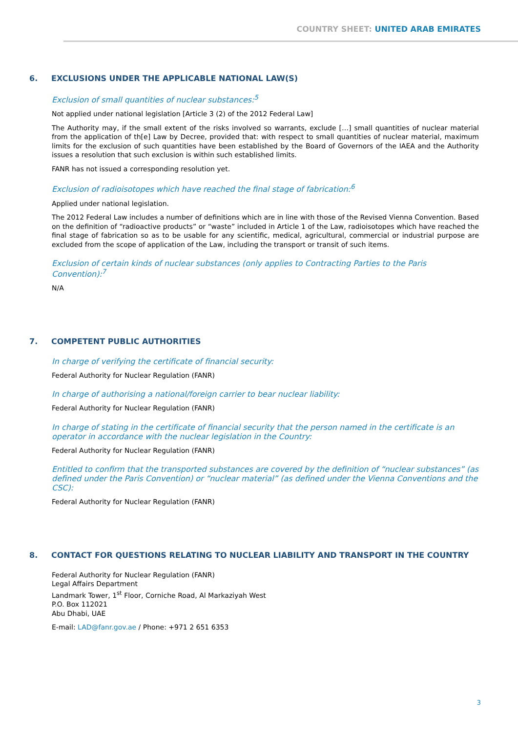COUNTRY SHEET: UNITED ARAB EMIRATES
6. EXCLUSIONS UNDER THE APPLICABLE NATIONAL LAW(S)
Exclusion of small quantities of nuclear substances:<sup>5</sup>
Not applied under national legislation [Article 3 (2) of the 2012 Federal Law]
The Authority may, if the small extent of the risks involved so warrants, exclude […] small quantities of nuclear material from the application of th[e] Law by Decree, provided that: with respect to small quantities of nuclear material, maximum limits for the exclusion of such quantities have been established by the Board of Governors of the IAEA and the Authority issues a resolution that such exclusion is within such established limits.
FANR has not issued a corresponding resolution yet.
Exclusion of radioisotopes which have reached the final stage of fabrication:<sup>6</sup>
Applied under national legislation.
The 2012 Federal Law includes a number of definitions which are in line with those of the Revised Vienna Convention. Based on the definition of “radioactive products” or “waste” included in Article 1 of the Law, radioisotopes which have reached the final stage of fabrication so as to be usable for any scientific, medical, agricultural, commercial or industrial purpose are excluded from the scope of application of the Law, including the transport or transit of such items.
Exclusion of certain kinds of nuclear substances (only applies to Contracting Parties to the Paris Convention):<sup>7</sup>
N/A
7. COMPETENT PUBLIC AUTHORITIES
In charge of verifying the certificate of financial security:
Federal Authority for Nuclear Regulation (FANR)
In charge of authorising a national/foreign carrier to bear nuclear liability:
Federal Authority for Nuclear Regulation (FANR)
In charge of stating in the certificate of financial security that the person named in the certificate is an operator in accordance with the nuclear legislation in the Country:
Federal Authority for Nuclear Regulation (FANR)
Entitled to confirm that the transported substances are covered by the definition of “nuclear substances” (as defined under the Paris Convention) or “nuclear material” (as defined under the Vienna Conventions and the CSC):
Federal Authority for Nuclear Regulation (FANR)
8. CONTACT FOR QUESTIONS RELATING TO NUCLEAR LIABILITY AND TRANSPORT IN THE COUNTRY
Federal Authority for Nuclear Regulation (FANR)
Legal Affairs Department
Landmark Tower, 1<sup>st</sup> Floor, Corniche Road, Al Markaziyah West
P.O. Box 112021
Abu Dhabi, UAE
E-mail: LAD@fanr.gov.ae / Phone: +971 2 651 6353
3